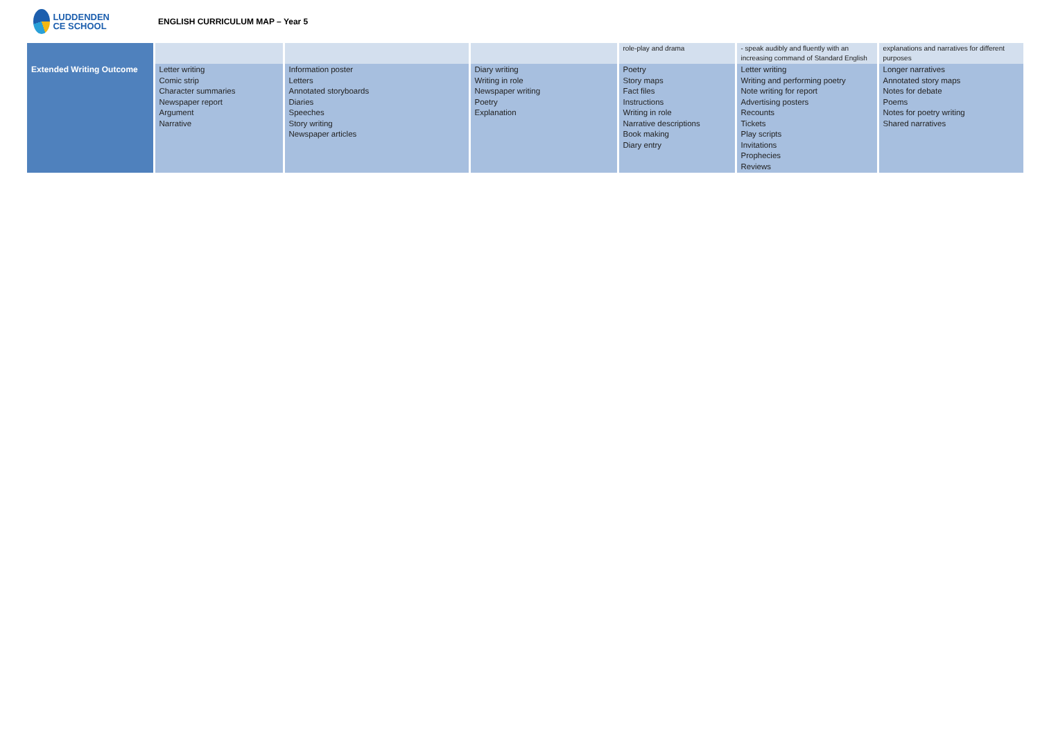LUDDENDEN
CE SCHOOL
ENGLISH CURRICULUM MAP – Year 5
| | | | | role-play and drama | - speak audibly and fluently with an increasing command of Standard English | explanations and narratives for different purposes |
| Extended Writing Outcome | Letter writing Comic strip Character summaries Newspaper report Argument Narrative | Information poster Letters Annotated storyboards Diaries Speeches Story writing Newspaper articles | Diary writing Writing in role Newspaper writing Poetry Explanation | Poetry Story maps Fact files Instructions Writing in role Narrative descriptions Book making Diary entry | Letter writing Writing and performing poetry Note writing for report Advertising posters Recounts Tickets Play scripts Invitations Prophecies Reviews | Longer narratives Annotated story maps Notes for debate Poems Notes for poetry writing Shared narratives |